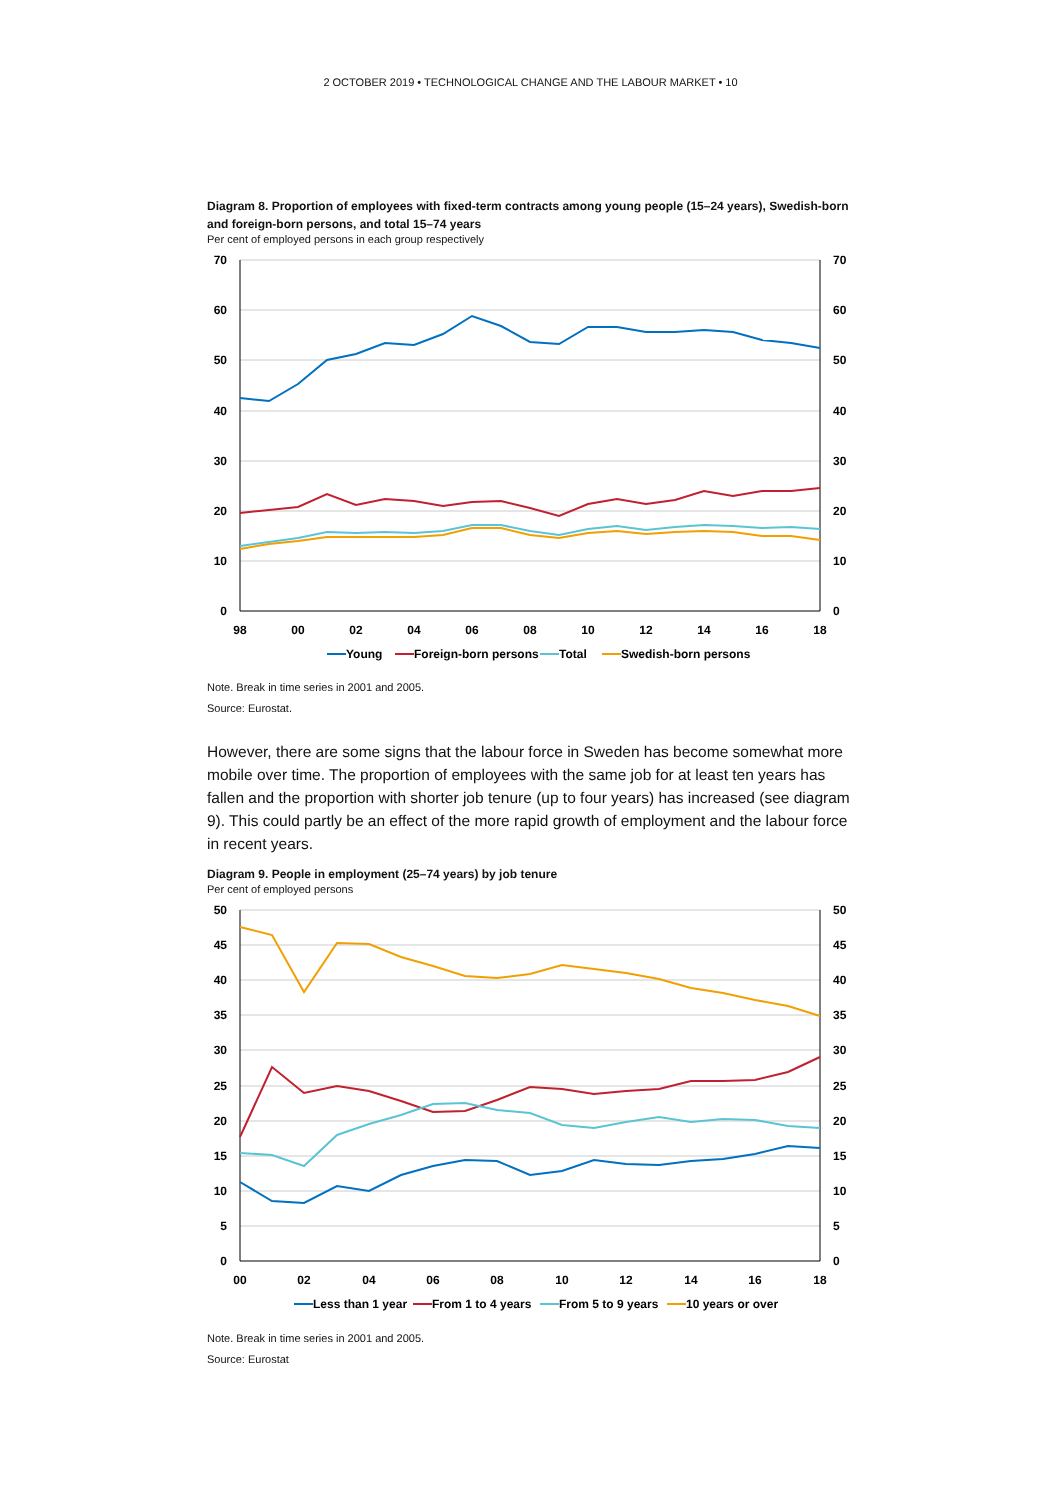2 OCTOBER 2019 • TECHNOLOGICAL CHANGE AND THE LABOUR MARKET • 10
Diagram 8. Proportion of employees with fixed-term contracts among young people (15–24 years), Swedish-born and foreign-born persons, and total 15–74 years
Per cent of employed persons in each group respectively
70
60
50
40
30
20
10
0
70
60
50
40
30
20
10
0
98
00
02
04
06
08
10
12
14
16
18
Young
Foreign-born persons
Total
Swedish-born persons
Note. Break in time series in 2001 and 2005.
Source: Eurostat.
However, there are some signs that the labour force in Sweden has become somewhat more mobile over time. The proportion of employees with the same job for at least ten years has fallen and the proportion with shorter job tenure (up to four years) has increased (see diagram 9). This could partly be an effect of the more rapid growth of employment and the labour force in recent years.
Diagram 9. People in employment (25–74 years) by job tenure
Per cent of employed persons
50
45
40
35
30
25
20
15
10
5
0
50
45
40
35
30
25
20
15
10
5
0
00
02
04
06
08
10
12
14
16
18
Less than 1 year
From 1 to 4 years
From 5 to 9 years
10 years or over
Note. Break in time series in 2001 and 2005.
Source: Eurostat